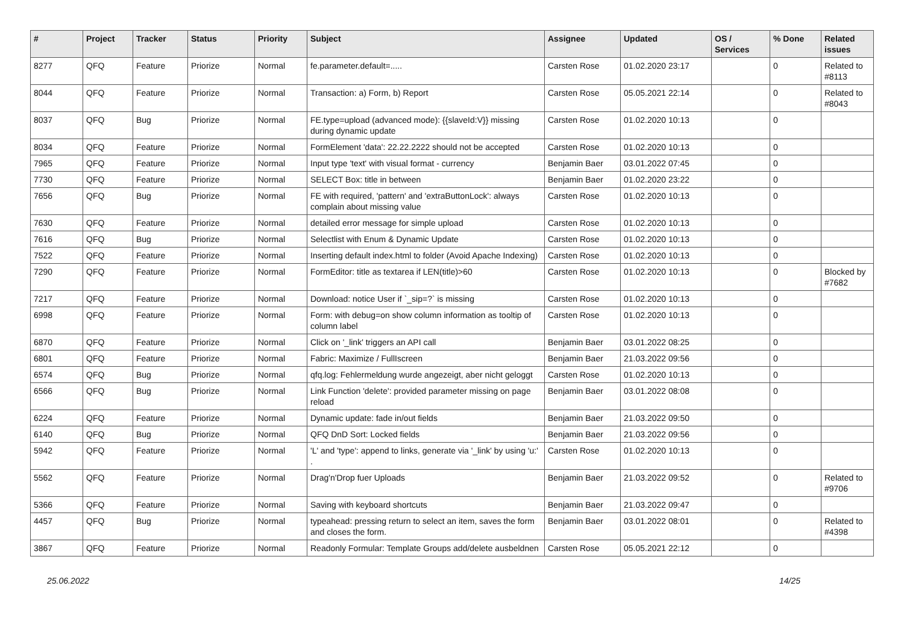| # | Project | Tracker | Status | Priority | Subject | Assignee | Updated | OS / Services | % Done | Related issues |
| --- | --- | --- | --- | --- | --- | --- | --- | --- | --- | --- |
| 8277 | QFQ | Feature | Priorize | Normal | fe.parameter.default=..... | Carsten Rose | 01.02.2020 23:17 | | 0 | Related to #8113 |
| 8044 | QFQ | Feature | Priorize | Normal | Transaction: a) Form, b) Report | Carsten Rose | 05.05.2021 22:14 | | 0 | Related to #8043 |
| 8037 | QFQ | Bug | Priorize | Normal | FE.type=upload (advanced mode): {{slaveId:V}} missing during dynamic update | Carsten Rose | 01.02.2020 10:13 | | 0 | |
| 8034 | QFQ | Feature | Priorize | Normal | FormElement 'data': 22.22.2222 should not be accepted | Carsten Rose | 01.02.2020 10:13 | | 0 | |
| 7965 | QFQ | Feature | Priorize | Normal | Input type 'text' with visual format - currency | Benjamin Baer | 03.01.2022 07:45 | | 0 | |
| 7730 | QFQ | Feature | Priorize | Normal | SELECT Box: title in between | Benjamin Baer | 01.02.2020 23:22 | | 0 | |
| 7656 | QFQ | Bug | Priorize | Normal | FE with required, 'pattern' and 'extraButtonLock': always complain about missing value | Carsten Rose | 01.02.2020 10:13 | | 0 | |
| 7630 | QFQ | Feature | Priorize | Normal | detailed error message for simple upload | Carsten Rose | 01.02.2020 10:13 | | 0 | |
| 7616 | QFQ | Bug | Priorize | Normal | Selectlist with Enum & Dynamic Update | Carsten Rose | 01.02.2020 10:13 | | 0 | |
| 7522 | QFQ | Feature | Priorize | Normal | Inserting default index.html to folder (Avoid Apache Indexing) | Carsten Rose | 01.02.2020 10:13 | | 0 | |
| 7290 | QFQ | Feature | Priorize | Normal | FormEditor: title as textarea if LEN(title)>60 | Carsten Rose | 01.02.2020 10:13 | | 0 | Blocked by #7682 |
| 7217 | QFQ | Feature | Priorize | Normal | Download: notice User if `_sip=?` is missing | Carsten Rose | 01.02.2020 10:13 | | 0 | |
| 6998 | QFQ | Feature | Priorize | Normal | Form: with debug=on show column information as tooltip of column label | Carsten Rose | 01.02.2020 10:13 | | 0 | |
| 6870 | QFQ | Feature | Priorize | Normal | Click on '_link' triggers an API call | Benjamin Baer | 03.01.2022 08:25 | | 0 | |
| 6801 | QFQ | Feature | Priorize | Normal | Fabric: Maximize / FullIscreen | Benjamin Baer | 21.03.2022 09:56 | | 0 | |
| 6574 | QFQ | Bug | Priorize | Normal | qfq.log: Fehlermeldung wurde angezeigt, aber nicht geloggt | Carsten Rose | 01.02.2020 10:13 | | 0 | |
| 6566 | QFQ | Bug | Priorize | Normal | Link Function 'delete': provided parameter missing on page reload | Benjamin Baer | 03.01.2022 08:08 | | 0 | |
| 6224 | QFQ | Feature | Priorize | Normal | Dynamic update: fade in/out fields | Benjamin Baer | 21.03.2022 09:50 | | 0 | |
| 6140 | QFQ | Bug | Priorize | Normal | QFQ DnD Sort: Locked fields | Benjamin Baer | 21.03.2022 09:56 | | 0 | |
| 5942 | QFQ | Feature | Priorize | Normal | 'L' and 'type': append to links, generate via '_link' by using 'u:' . | Carsten Rose | 01.02.2020 10:13 | | 0 | |
| 5562 | QFQ | Feature | Priorize | Normal | Drag'n'Drop fuer Uploads | Benjamin Baer | 21.03.2022 09:52 | | 0 | Related to #9706 |
| 5366 | QFQ | Feature | Priorize | Normal | Saving with keyboard shortcuts | Benjamin Baer | 21.03.2022 09:47 | | 0 | |
| 4457 | QFQ | Bug | Priorize | Normal | typeahead: pressing return to select an item, saves the form and closes the form. | Benjamin Baer | 03.01.2022 08:01 | | 0 | Related to #4398 |
| 3867 | QFQ | Feature | Priorize | Normal | Readonly Formular: Template Groups add/delete ausbeldnen | Carsten Rose | 05.05.2021 22:12 | | 0 | |
25.06.2022 14/25